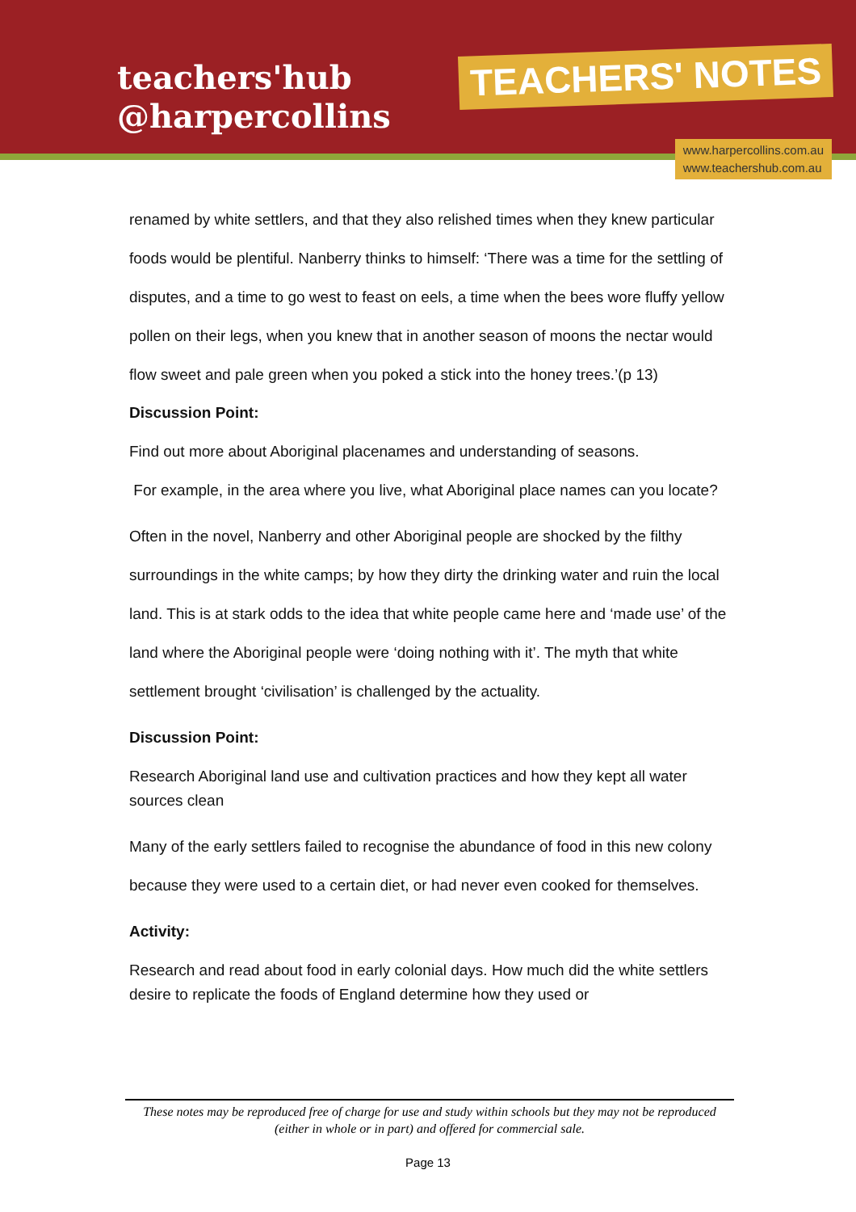teachers'hub
@harpercollins
TEACHERS' NOTES
www.harpercollins.com.au
www.teachershub.com.au
renamed by white settlers, and that they also relished times when they knew particular foods would be plentiful. Nanberry thinks to himself: ‘There was a time for the settling of disputes, and a time to go west to feast on eels, a time when the bees wore fluffy yellow pollen on their legs, when you knew that in another season of moons the nectar would flow sweet and pale green when you poked a stick into the honey trees.’(p 13)
Discussion Point:
Find out more about Aboriginal placenames and understanding of seasons.
For example, in the area where you live, what Aboriginal place names can you locate?
Often in the novel, Nanberry and other Aboriginal people are shocked by the filthy surroundings in the white camps; by how they dirty the drinking water and ruin the local land. This is at stark odds to the idea that white people came here and ‘made use’ of the land where the Aboriginal people were ‘doing nothing with it’. The myth that white settlement brought ‘civilisation’ is challenged by the actuality.
Discussion Point:
Research Aboriginal land use and cultivation practices and how they kept all water sources clean
Many of the early settlers failed to recognise the abundance of food in this new colony because they were used to a certain diet, or had never even cooked for themselves.
Activity:
Research and read about food in early colonial days. How much did the white settlers desire to replicate the foods of England determine how they used or
These notes may be reproduced free of charge for use and study within schools but they may not be reproduced (either in whole or in part) and offered for commercial sale.
Page 13